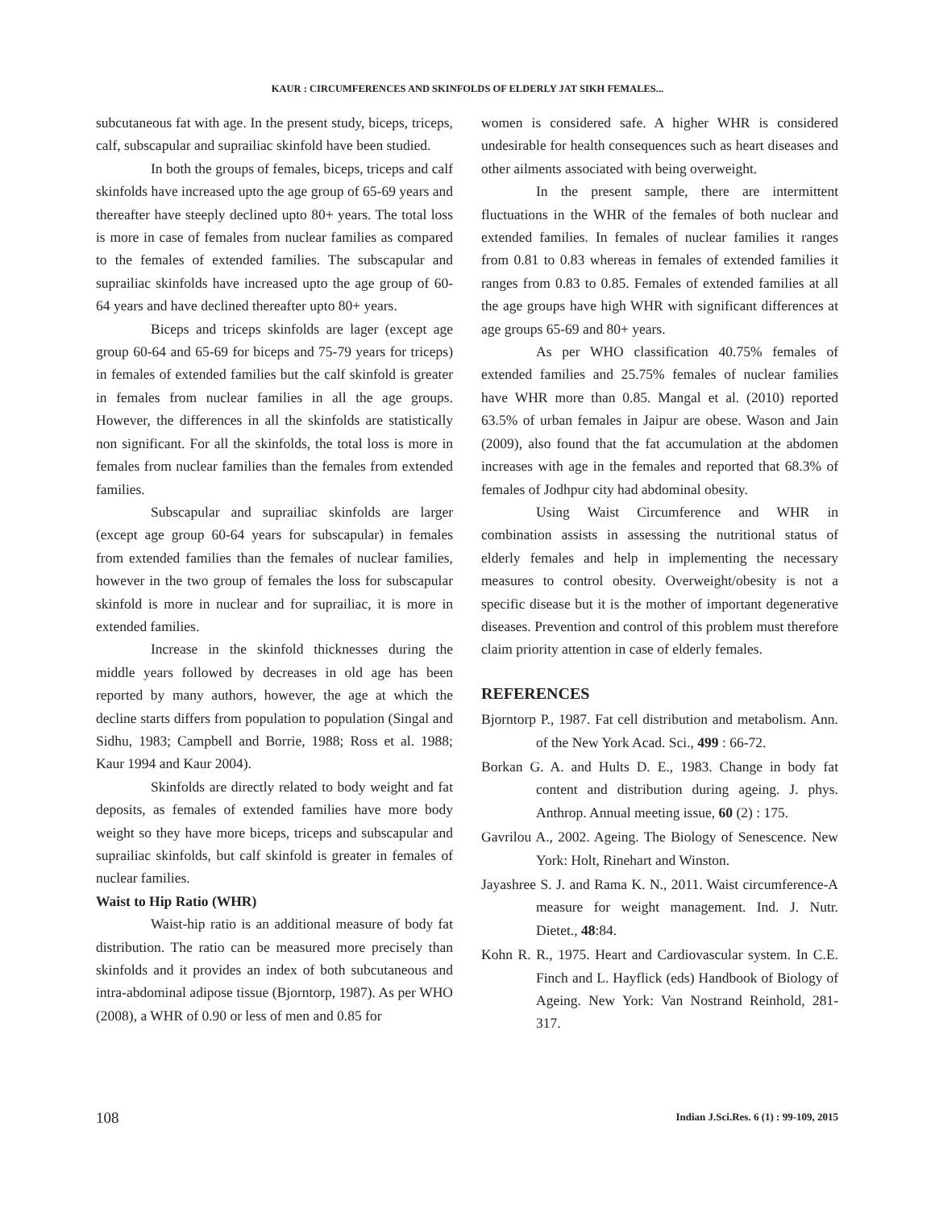KAUR : CIRCUMFERENCES AND SKINFOLDS OF ELDERLY JAT SIKH FEMALES...
subcutaneous fat with age. In the present study, biceps, triceps, calf, subscapular and suprailiac skinfold have been studied.
In both the groups of females, biceps, triceps and calf skinfolds have increased upto the age group of 65-69 years and thereafter have steeply declined upto 80+ years. The total loss is more in case of females from nuclear families as compared to the females of extended families. The subscapular and suprailiac skinfolds have increased upto the age group of 60-64 years and have declined thereafter upto 80+ years.
Biceps and triceps skinfolds are lager (except age group 60-64 and 65-69 for biceps and 75-79 years for triceps) in females of extended families but the calf skinfold is greater in females from nuclear families in all the age groups. However, the differences in all the skinfolds are statistically non significant. For all the skinfolds, the total loss is more in females from nuclear families than the females from extended families.
Subscapular and suprailiac skinfolds are larger (except age group 60-64 years for subscapular) in females from extended families than the females of nuclear families, however in the two group of females the loss for subscapular skinfold is more in nuclear and for suprailiac, it is more in extended families.
Increase in the skinfold thicknesses during the middle years followed by decreases in old age has been reported by many authors, however, the age at which the decline starts differs from population to population (Singal and Sidhu, 1983; Campbell and Borrie, 1988; Ross et al. 1988; Kaur 1994 and Kaur 2004).
Skinfolds are directly related to body weight and fat deposits, as females of extended families have more body weight so they have more biceps, triceps and subscapular and suprailiac skinfolds, but calf skinfold is greater in females of nuclear families.
Waist to Hip Ratio (WHR)
Waist-hip ratio is an additional measure of body fat distribution. The ratio can be measured more precisely than skinfolds and it provides an index of both subcutaneous and intra-abdominal adipose tissue (Bjorntorp, 1987). As per WHO (2008), a WHR of 0.90 or less of men and 0.85 for
women is considered safe. A higher WHR is considered undesirable for health consequences such as heart diseases and other ailments associated with being overweight.
In the present sample, there are intermittent fluctuations in the WHR of the females of both nuclear and extended families. In females of nuclear families it ranges from 0.81 to 0.83 whereas in females of extended families it ranges from 0.83 to 0.85. Females of extended families at all the age groups have high WHR with significant differences at age groups 65-69 and 80+ years.
As per WHO classification 40.75% females of extended families and 25.75% females of nuclear families have WHR more than 0.85. Mangal et al. (2010) reported 63.5% of urban females in Jaipur are obese. Wason and Jain (2009), also found that the fat accumulation at the abdomen increases with age in the females and reported that 68.3% of females of Jodhpur city had abdominal obesity.
Using Waist Circumference and WHR in combination assists in assessing the nutritional status of elderly females and help in implementing the necessary measures to control obesity. Overweight/obesity is not a specific disease but it is the mother of important degenerative diseases. Prevention and control of this problem must therefore claim priority attention in case of elderly females.
REFERENCES
Bjorntorp P., 1987. Fat cell distribution and metabolism. Ann. of the New York Acad. Sci., 499 : 66-72.
Borkan G. A. and Hults D. E., 1983. Change in body fat content and distribution during ageing. J. phys. Anthrop. Annual meeting issue, 60 (2) : 175.
Gavrilou A., 2002. Ageing. The Biology of Senescence. New York: Holt, Rinehart and Winston.
Jayashree S. J. and Rama K. N., 2011. Waist circumference-A measure for weight management. Ind. J. Nutr. Dietet., 48:84.
Kohn R. R., 1975. Heart and Cardiovascular system. In C.E. Finch and L. Hayflick (eds) Handbook of Biology of Ageing. New York: Van Nostrand Reinhold, 281-317.
108
Indian J.Sci.Res. 6 (1) : 99-109, 2015